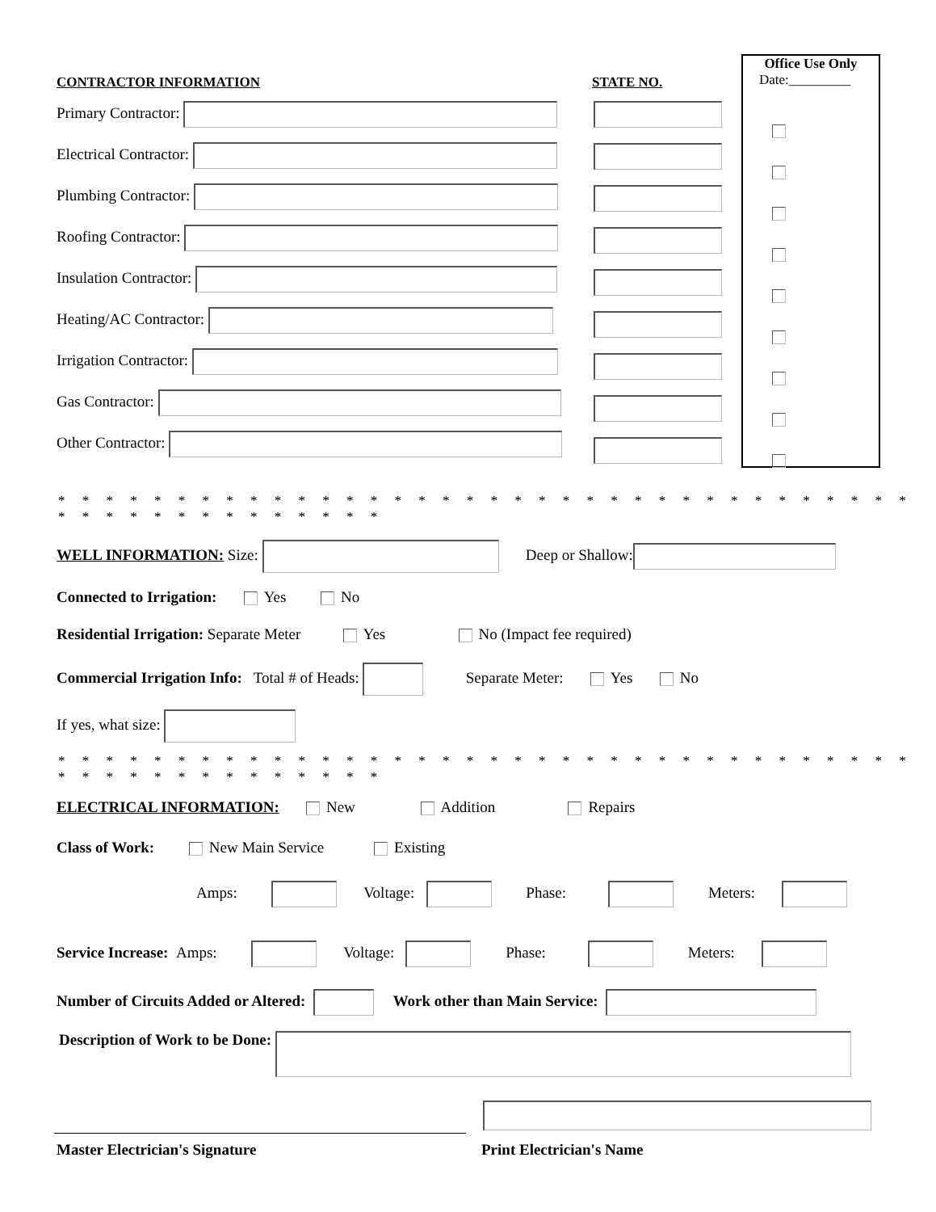CONTRACTOR INFORMATION STATE NO.
Office Use Only
Date:_________
Primary Contractor:
Electrical Contractor:
Plumbing Contractor:
Roofing Contractor:
Insulation Contractor:
Heating/AC Contractor:
Irrigation Contractor:
Gas Contractor:
Other Contractor:
* * * * * * * * * * * * * * * * * * * * * * * * * * * * * * * * * * * * * * * * * * * * * * * * * *
WELL INFORMATION: Size: Deep or Shallow:
Connected to Irrigation: Yes No
Residential Irrigation: Separate Meter Yes No (Impact fee required)
Commercial Irrigation Info: Total # of Heads: Separate Meter: Yes No
If yes, what size:
* * * * * * * * * * * * * * * * * * * * * * * * * * * * * * * * * * * * * * * * * * * * * * * * * *
ELECTRICAL INFORMATION: New Addition Repairs
Class of Work: New Main Service Existing
Amps: Voltage: Phase: Meters:
Service Increase: Amps: Voltage: Phase: Meters:
Number of Circuits Added or Altered: Work other than Main Service:
Description of Work to be Done:
Master Electrician's Signature Print Electrician's Name